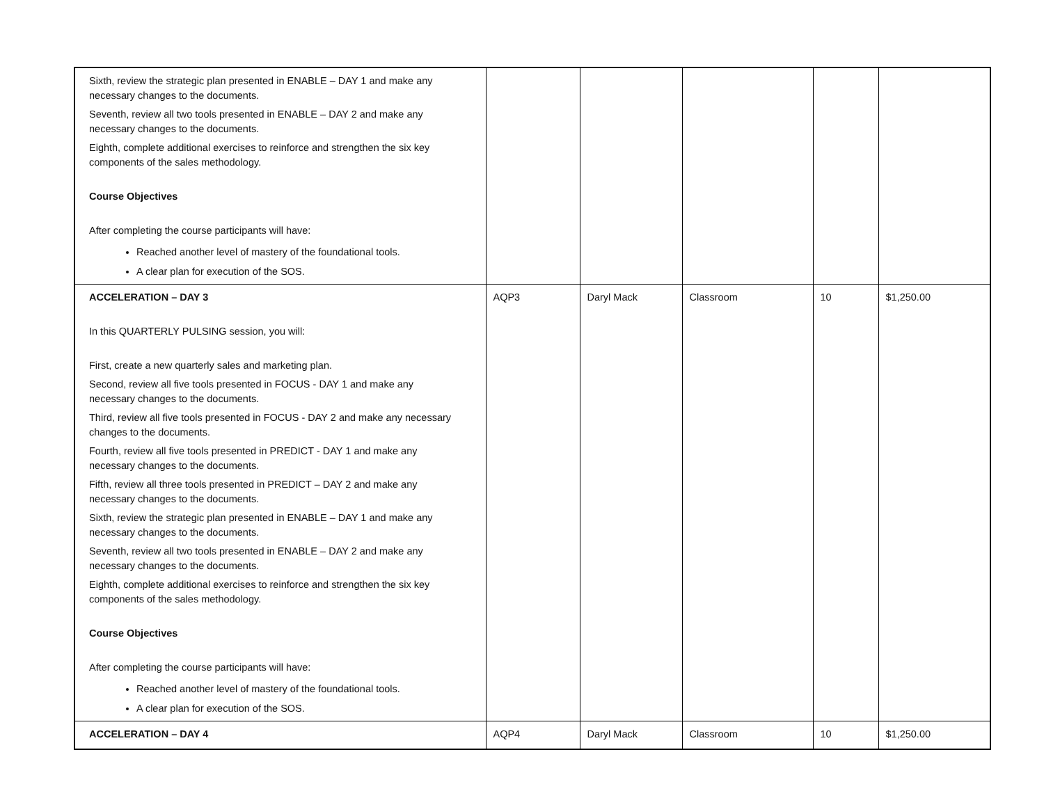| Sixth, review the strategic plan presented in ENABLE – DAY 1 and make any necessary changes to the documents. Seventh, review all two tools presented in ENABLE – DAY 2 and make any necessary changes to the documents. Eighth, complete additional exercises to reinforce and strengthen the six key components of the sales methodology. Course Objectives After completing the course participants will have: Reached another level of mastery of the foundational tools. A clear plan for execution of the SOS. | | | | | |
| ACCELERATION – DAY 3 In this QUARTERLY PULSING session, you will: First, create a new quarterly sales and marketing plan. Second, review all five tools presented in FOCUS - DAY 1 and make any necessary changes to the documents. Third, review all five tools presented in FOCUS - DAY 2 and make any necessary changes to the documents. Fourth, review all five tools presented in PREDICT - DAY 1 and make any necessary changes to the documents. Fifth, review all three tools presented in PREDICT – DAY 2 and make any necessary changes to the documents. Sixth, review the strategic plan presented in ENABLE – DAY 1 and make any necessary changes to the documents. Seventh, review all two tools presented in ENABLE – DAY 2 and make any necessary changes to the documents. Eighth, complete additional exercises to reinforce and strengthen the six key components of the sales methodology. Course Objectives After completing the course participants will have: Reached another level of mastery of the foundational tools. A clear plan for execution of the SOS. | AQP3 | Daryl Mack | Classroom | 10 | $1,250.00 |
| ACCELERATION – DAY 4 | AQP4 | Daryl Mack | Classroom | 10 | $1,250.00 |